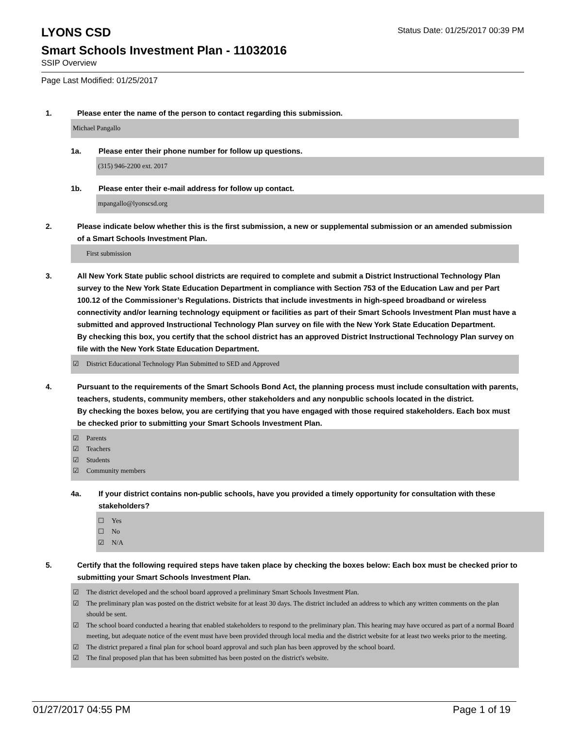LYONS CSD
Status Date: 01/25/2017 00:39 PM
Smart Schools Investment Plan - 11032016
SSIP Overview
Page Last Modified: 01/25/2017
1. Please enter the name of the person to contact regarding this submission.
Michael Pangallo
1a. Please enter their phone number for follow up questions.
(315) 946-2200 ext. 2017
1b. Please enter their e-mail address for follow up contact.
mpangallo@lyonscsd.org
2. Please indicate below whether this is the first submission, a new or supplemental submission or an amended submission of a Smart Schools Investment Plan.
First submission
3. All New York State public school districts are required to complete and submit a District Instructional Technology Plan survey to the New York State Education Department in compliance with Section 753 of the Education Law and per Part 100.12 of the Commissioner’s Regulations. Districts that include investments in high-speed broadband or wireless connectivity and/or learning technology equipment or facilities as part of their Smart Schools Investment Plan must have a submitted and approved Instructional Technology Plan survey on file with the New York State Education Department.
By checking this box, you certify that the school district has an approved District Instructional Technology Plan survey on file with the New York State Education Department.
☑ District Educational Technology Plan Submitted to SED and Approved
4. Pursuant to the requirements of the Smart Schools Bond Act, the planning process must include consultation with parents, teachers, students, community members, other stakeholders and any nonpublic schools located in the district.
By checking the boxes below, you are certifying that you have engaged with those required stakeholders. Each box must be checked prior to submitting your Smart Schools Investment Plan.
☑ Parents
☑ Teachers
☑ Students
☑ Community members
4a. If your district contains non-public schools, have you provided a timely opportunity for consultation with these stakeholders?
☐ Yes
☐ No
☑ N/A
5. Certify that the following required steps have taken place by checking the boxes below: Each box must be checked prior to submitting your Smart Schools Investment Plan.
☑ The district developed and the school board approved a preliminary Smart Schools Investment Plan.
☑ The preliminary plan was posted on the district website for at least 30 days. The district included an address to which any written comments on the plan should be sent.
☑ The school board conducted a hearing that enabled stakeholders to respond to the preliminary plan. This hearing may have occured as part of a normal Board meeting, but adequate notice of the event must have been provided through local media and the district website for at least two weeks prior to the meeting.
☑ The district prepared a final plan for school board approval and such plan has been approved by the school board.
☑ The final proposed plan that has been submitted has been posted on the district's website.
01/27/2017 04:55 PM Page 1 of 19